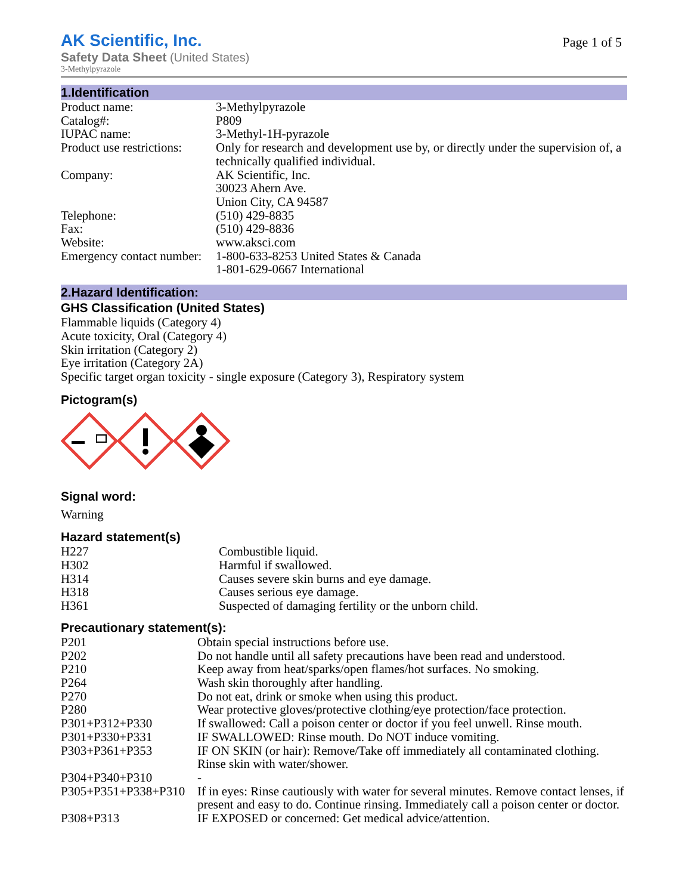AK Scientific, Inc.
Page 1 of 5
Safety Data Sheet (United States)
3-Methylpyrazole
1.Identification
| Product name: | 3-Methylpyrazole |
| Catalog#: | P809 |
| IUPAC name: | 3-Methyl-1H-pyrazole |
| Product use restrictions: | Only for research and development use by, or directly under the supervision of, a technically qualified individual. |
| Company: | AK Scientific, Inc. 30023 Ahern Ave. Union City, CA 94587 |
| Telephone: | (510) 429-8835 |
| Fax: | (510) 429-8836 |
| Website: | www.aksci.com |
| Emergency contact number: | 1-800-633-8253 United States & Canada 1-801-629-0667 International |
2.Hazard Identification:
GHS Classification (United States)
Flammable liquids (Category 4)
Acute toxicity, Oral (Category 4)
Skin irritation (Category 2)
Eye irritation (Category 2A)
Specific target organ toxicity - single exposure (Category 3), Respiratory system
Pictogram(s)
Signal word:
Warning
Hazard statement(s)
| H227 | Combustible liquid. |
| H302 | Harmful if swallowed. |
| H314 | Causes severe skin burns and eye damage. |
| H318 | Causes serious eye damage. |
| H361 | Suspected of damaging fertility or the unborn child. |
Precautionary statement(s):
| P201 | Obtain special instructions before use. |
| P202 | Do not handle until all safety precautions have been read and understood. |
| P210 | Keep away from heat/sparks/open flames/hot surfaces. No smoking. |
| P264 | Wash skin thoroughly after handling. |
| P270 | Do not eat, drink or smoke when using this product. |
| P280 | Wear protective gloves/protective clothing/eye protection/face protection. |
| P301+P312+P330 | If swallowed: Call a poison center or doctor if you feel unwell. Rinse mouth. |
| P301+P330+P331 | IF SWALLOWED: Rinse mouth. Do NOT induce vomiting. |
| P303+P361+P353 | IF ON SKIN (or hair): Remove/Take off immediately all contaminated clothing. Rinse skin with water/shower. |
| P304+P340+P310 | - |
| P305+P351+P338+P310 | If in eyes: Rinse cautiously with water for several minutes. Remove contact lenses, if present and easy to do. Continue rinsing. Immediately call a poison center or doctor. |
| P308+P313 | IF EXPOSED or concerned: Get medical advice/attention. |